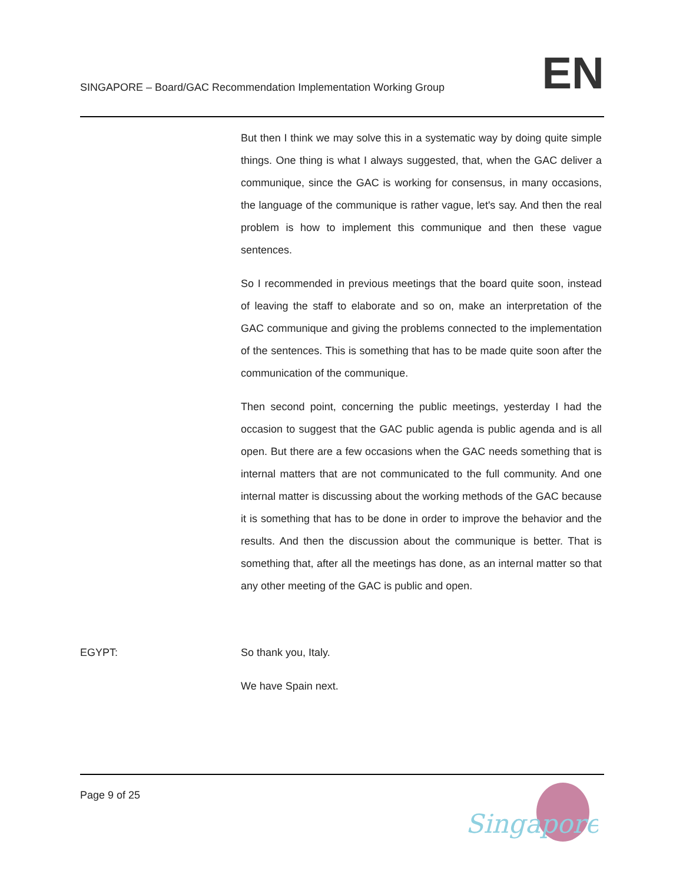SINGAPORE – Board/GAC Recommendation Implementation Working Group
EN
But then I think we may solve this in a systematic way by doing quite simple things. One thing is what I always suggested, that, when the GAC deliver a communique, since the GAC is working for consensus, in many occasions, the language of the communique is rather vague, let's say. And then the real problem is how to implement this communique and then these vague sentences.
So I recommended in previous meetings that the board quite soon, instead of leaving the staff to elaborate and so on, make an interpretation of the GAC communique and giving the problems connected to the implementation of the sentences. This is something that has to be made quite soon after the communication of the communique.
Then second point, concerning the public meetings, yesterday I had the occasion to suggest that the GAC public agenda is public agenda and is all open. But there are a few occasions when the GAC needs something that is internal matters that are not communicated to the full community. And one internal matter is discussing about the working methods of the GAC because it is something that has to be done in order to improve the behavior and the results. And then the discussion about the communique is better. That is something that, after all the meetings has done, as an internal matter so that any other meeting of the GAC is public and open.
EGYPT: So thank you, Italy.
We have Spain next.
Page 9 of 25
Singapore